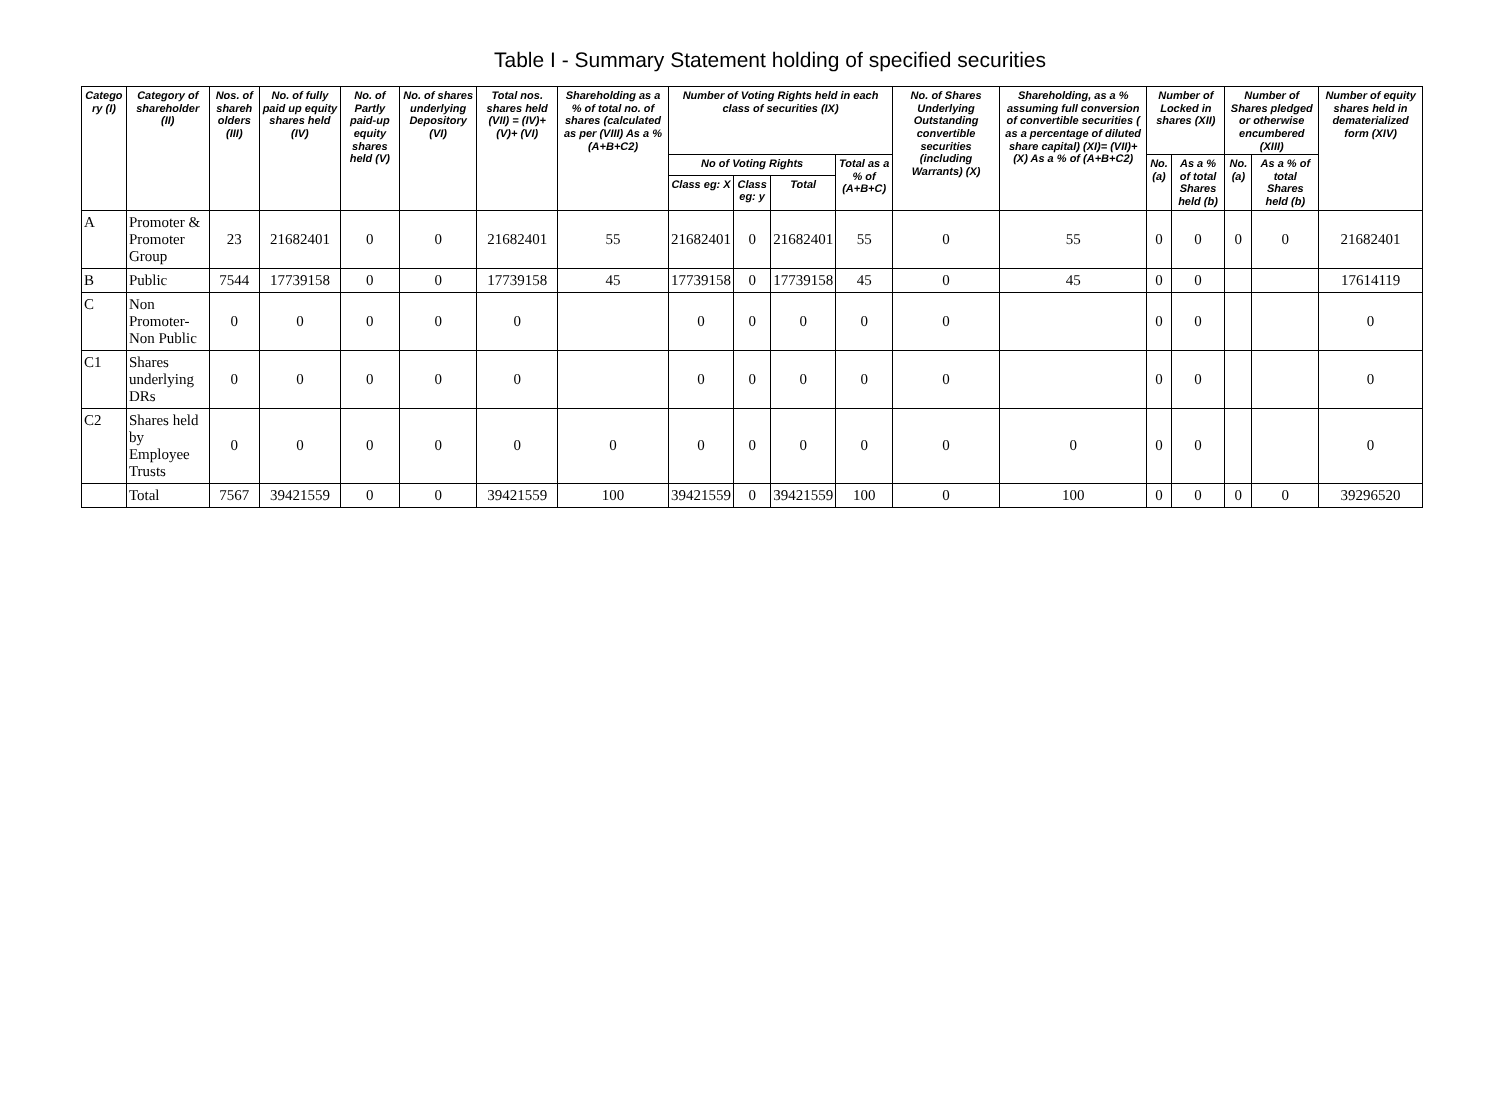Table I - Summary Statement holding of specified securities
| Catego ry (I) | Category of shareholder (II) | Nos. of shareh olders (III) | No. of fully paid up equity shares held (IV) | No. of Partly paid-up equity shares held (V) | No. of shares underlying Depository (VI) | Total nos. shares held (VII) = (IV)+(V)+ (VI) | Shareholding as a % of total no. of shares (calculated as per (VIII) As a % (A+B+C2) | Number of Voting Rights held in each class of securities (IX) | | | | No. of Shares Underlying Outstanding convertible securities (including Warrants) (X) | Shareholding, as a % assuming full conversion of convertible securities ( as a percentage of diluted share capital) (XI)= (VII)+(X) As a % of (A+B+C2) | Number of Locked in shares (XII) | | Number of Shares pledged or otherwise encumbered (XIII) | | Number of equity shares held in dematerialized form (XIV) |
| --- | --- | --- | --- | --- | --- | --- | --- | --- | --- | --- | --- | --- | --- | --- | --- | --- | --- | --- |
| | | | | | | | | No of Voting Rights | | | Total as a % of (A+B+C) | | | No. (a) | As a % of total Shares held (b) | No. (a) | As a % of total Shares held (b) | |
| | | | | | | | | Class eg: X | Class eg: y | Total | | | | | | | | |
| A | Promoter & Promoter Group | 23 | 21682401 | 0 | 0 | 21682401 | 55 | 21682401 | 0 | 21682401 | 55 | 0 | 55 | 0 | 0 | 0 | 0 | 21682401 |
| B | Public | 7544 | 17739158 | 0 | 0 | 17739158 | 45 | 17739158 | 0 | 17739158 | 45 | 0 | 45 | 0 | 0 | | | 17614119 |
| C | Non Promoter-Non Public | 0 | 0 | 0 | 0 | 0 | | 0 | 0 | 0 | 0 | 0 | | 0 | 0 | | | 0 |
| C1 | Shares underlying DRs | 0 | 0 | 0 | 0 | 0 | | 0 | 0 | 0 | 0 | 0 | | 0 | 0 | | | 0 |
| C2 | Shares held by Employee Trusts | 0 | 0 | 0 | 0 | 0 | 0 | 0 | 0 | 0 | 0 | 0 | 0 | 0 | 0 | | | 0 |
| | Total | 7567 | 39421559 | 0 | 0 | 39421559 | 100 | 39421559 | 0 | 39421559 | 100 | 0 | 100 | 0 | 0 | 0 | 0 | 39296520 |